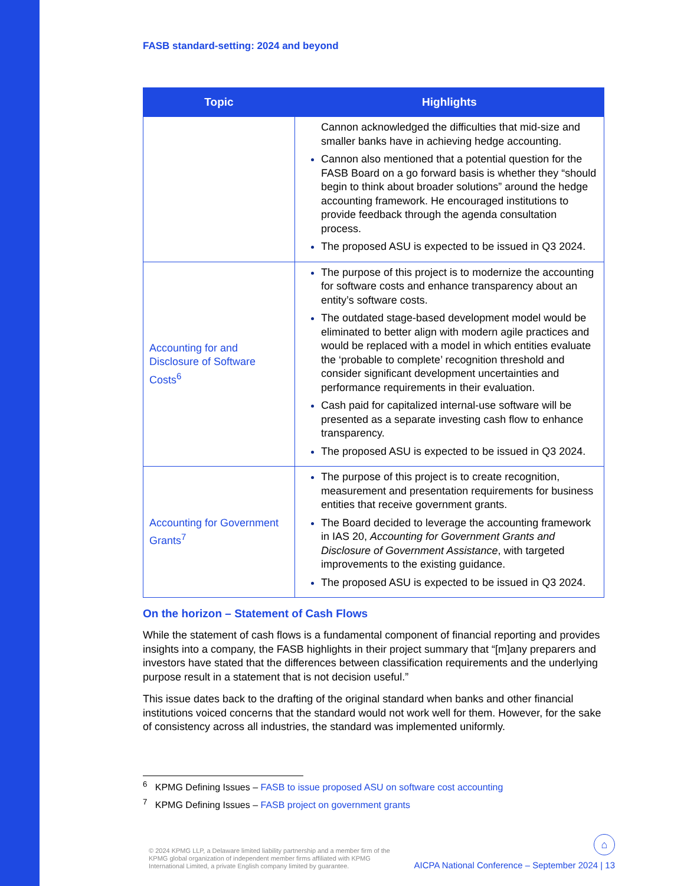FASB standard-setting: 2024 and beyond
| Topic | Highlights |
| --- | --- |
| | Cannon acknowledged the difficulties that mid-size and smaller banks have in achieving hedge accounting. Cannon also mentioned that a potential question for the FASB Board on a go forward basis is whether they “should begin to think about broader solutions” around the hedge accounting framework. He encouraged institutions to provide feedback through the agenda consultation process. The proposed ASU is expected to be issued in Q3 2024. |
| Accounting for and Disclosure of Software Costs<sup>6</sup> | The purpose of this project is to modernize the accounting for software costs and enhance transparency about an entity’s software costs. The outdated stage-based development model would be eliminated to better align with modern agile practices and would be replaced with a model in which entities evaluate the ‘probable to complete’ recognition threshold and consider significant development uncertainties and performance requirements in their evaluation. Cash paid for capitalized internal-use software will be presented as a separate investing cash flow to enhance transparency. The proposed ASU is expected to be issued in Q3 2024. |
| Accounting for Government Grants<sup>7</sup> | The purpose of this project is to create recognition, measurement and presentation requirements for business entities that receive government grants. The Board decided to leverage the accounting framework in IAS 20, Accounting for Government Grants and Disclosure of Government Assistance , with targeted improvements to the existing guidance. The proposed ASU is expected to be issued in Q3 2024. |
On the horizon – Statement of Cash Flows
While the statement of cash flows is a fundamental component of financial reporting and provides insights into a company, the FASB highlights in their project summary that “[m]any preparers and investors have stated that the differences between classification requirements and the underlying purpose result in a statement that is not decision useful.”
This issue dates back to the drafting of the original standard when banks and other financial institutions voiced concerns that the standard would not work well for them. However, for the sake of consistency across all industries, the standard was implemented uniformly.
<sup>6</sup> KPMG Defining Issues – FASB to issue proposed ASU on software cost accounting
<sup>7</sup> KPMG Defining Issues – FASB project on government grants
© 2024 KPMG LLP, a Delaware limited liability partnership and a member firm of the KPMG global organization of independent member firms affiliated with KPMG International Limited, a private English company limited by guarantee.
⌂
AICPA National Conference – September 2024 | 13